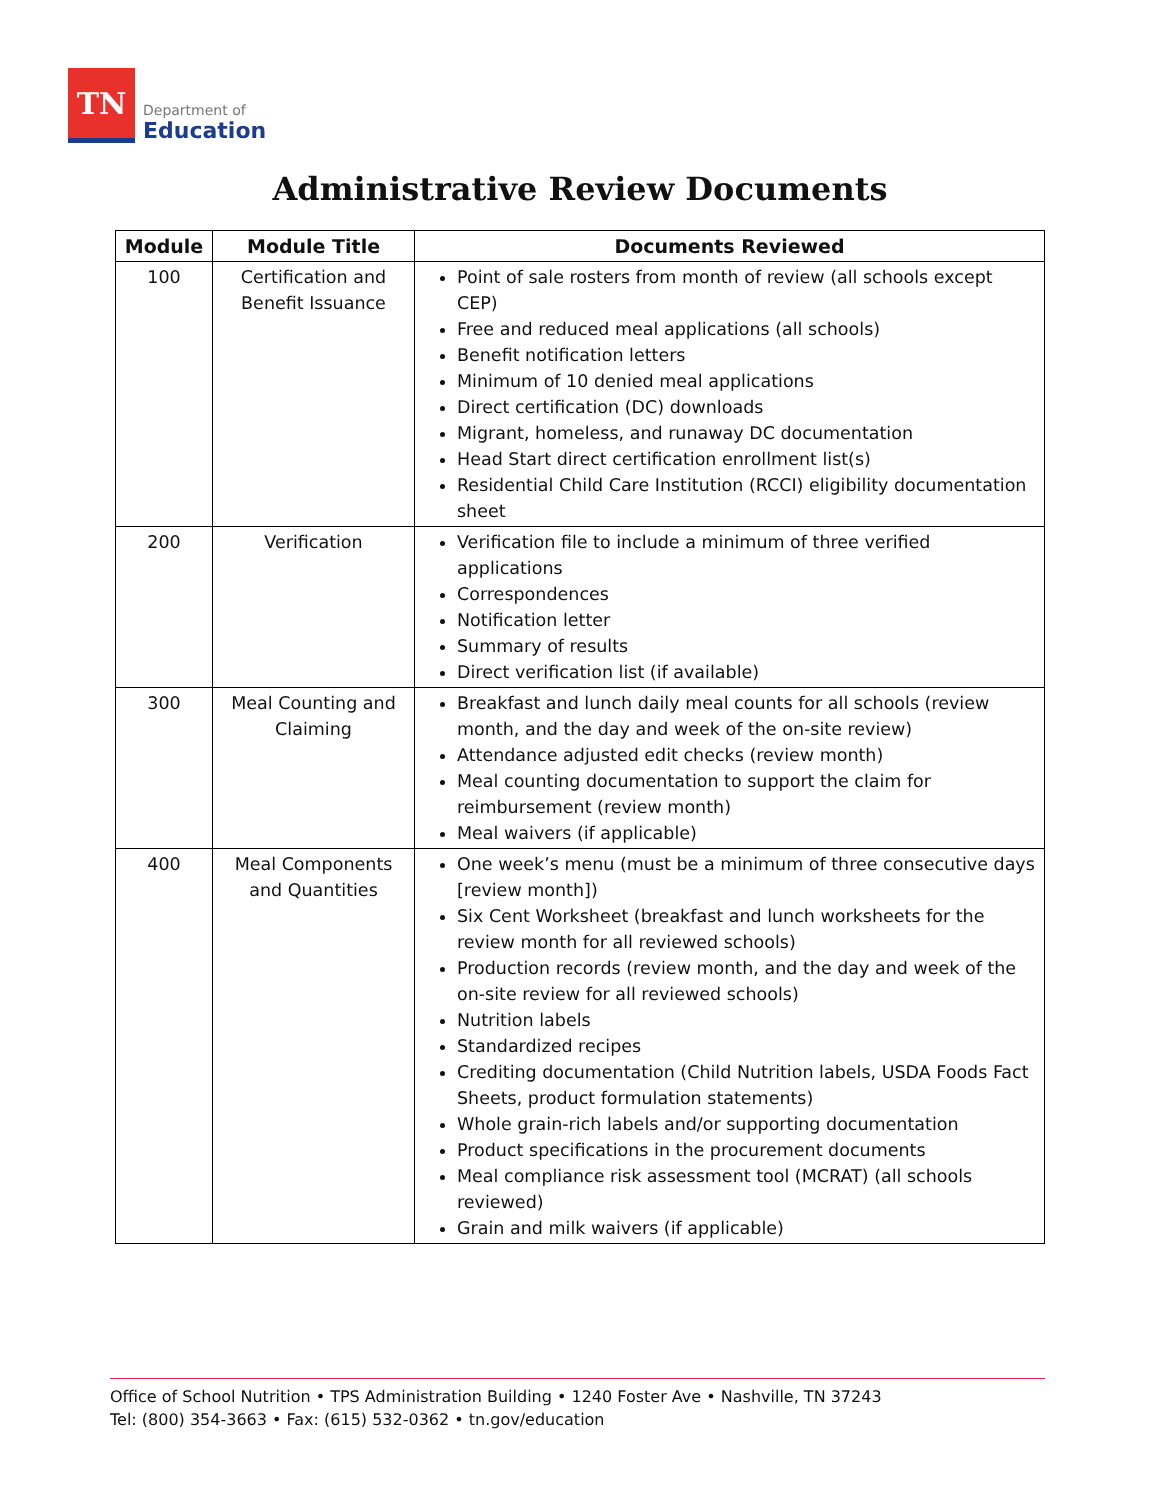TN
Department of
Education
Administrative Review Documents
| Module | Module Title | Documents Reviewed |
| --- | --- | --- |
| 100 | Certification and Benefit Issuance | Point of sale rosters from month of review (all schools except CEP) Free and reduced meal applications (all schools) Benefit notification letters Minimum of 10 denied meal applications Direct certification (DC) downloads Migrant, homeless, and runaway DC documentation Head Start direct certification enrollment list(s) Residential Child Care Institution (RCCI) eligibility documentation sheet |
| 200 | Verification | Verification file to include a minimum of three verified applications Correspondences Notification letter Summary of results Direct verification list (if available) |
| 300 | Meal Counting and Claiming | Breakfast and lunch daily meal counts for all schools (review month, and the day and week of the on-site review) Attendance adjusted edit checks (review month) Meal counting documentation to support the claim for reimbursement (review month) Meal waivers (if applicable) |
| 400 | Meal Components and Quantities | One week’s menu (must be a minimum of three consecutive days [review month]) Six Cent Worksheet (breakfast and lunch worksheets for the review month for all reviewed schools) Production records (review month, and the day and week of the on-site review for all reviewed schools) Nutrition labels Standardized recipes Crediting documentation (Child Nutrition labels, USDA Foods Fact Sheets, product formulation statements) Whole grain-rich labels and/or supporting documentation Product specifications in the procurement documents Meal compliance risk assessment tool (MCRAT) (all schools reviewed) Grain and milk waivers (if applicable) |
Office of School Nutrition • TPS Administration Building • 1240 Foster Ave • Nashville, TN 37243
Tel: (800) 354-3663 • Fax: (615) 532-0362 • tn.gov/education